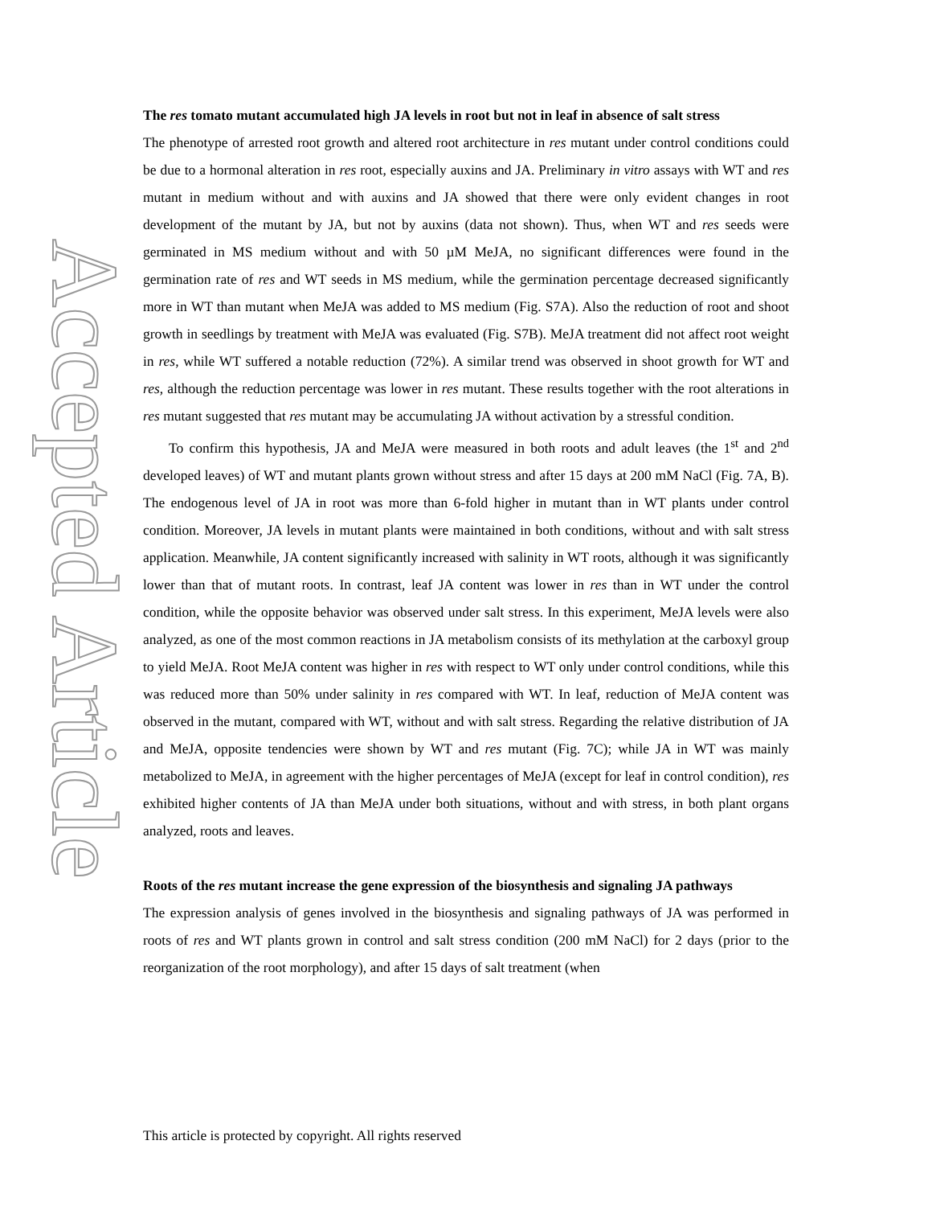Accepted Article
The res tomato mutant accumulated high JA levels in root but not in leaf in absence of salt stress
The phenotype of arrested root growth and altered root architecture in res mutant under control conditions could be due to a hormonal alteration in res root, especially auxins and JA. Preliminary in vitro assays with WT and res mutant in medium without and with auxins and JA showed that there were only evident changes in root development of the mutant by JA, but not by auxins (data not shown). Thus, when WT and res seeds were germinated in MS medium without and with 50 µM MeJA, no significant differences were found in the germination rate of res and WT seeds in MS medium, while the germination percentage decreased significantly more in WT than mutant when MeJA was added to MS medium (Fig. S7A). Also the reduction of root and shoot growth in seedlings by treatment with MeJA was evaluated (Fig. S7B). MeJA treatment did not affect root weight in res, while WT suffered a notable reduction (72%). A similar trend was observed in shoot growth for WT and res, although the reduction percentage was lower in res mutant. These results together with the root alterations in res mutant suggested that res mutant may be accumulating JA without activation by a stressful condition.
To confirm this hypothesis, JA and MeJA were measured in both roots and adult leaves (the 1<sup>st</sup> and 2<sup>nd</sup> developed leaves) of WT and mutant plants grown without stress and after 15 days at 200 mM NaCl (Fig. 7A, B). The endogenous level of JA in root was more than 6-fold higher in mutant than in WT plants under control condition. Moreover, JA levels in mutant plants were maintained in both conditions, without and with salt stress application. Meanwhile, JA content significantly increased with salinity in WT roots, although it was significantly lower than that of mutant roots. In contrast, leaf JA content was lower in res than in WT under the control condition, while the opposite behavior was observed under salt stress. In this experiment, MeJA levels were also analyzed, as one of the most common reactions in JA metabolism consists of its methylation at the carboxyl group to yield MeJA. Root MeJA content was higher in res with respect to WT only under control conditions, while this was reduced more than 50% under salinity in res compared with WT. In leaf, reduction of MeJA content was observed in the mutant, compared with WT, without and with salt stress. Regarding the relative distribution of JA and MeJA, opposite tendencies were shown by WT and res mutant (Fig. 7C); while JA in WT was mainly metabolized to MeJA, in agreement with the higher percentages of MeJA (except for leaf in control condition), res exhibited higher contents of JA than MeJA under both situations, without and with stress, in both plant organs analyzed, roots and leaves.
Roots of the res mutant increase the gene expression of the biosynthesis and signaling JA pathways
The expression analysis of genes involved in the biosynthesis and signaling pathways of JA was performed in roots of res and WT plants grown in control and salt stress condition (200 mM NaCl) for 2 days (prior to the reorganization of the root morphology), and after 15 days of salt treatment (when
This article is protected by copyright. All rights reserved